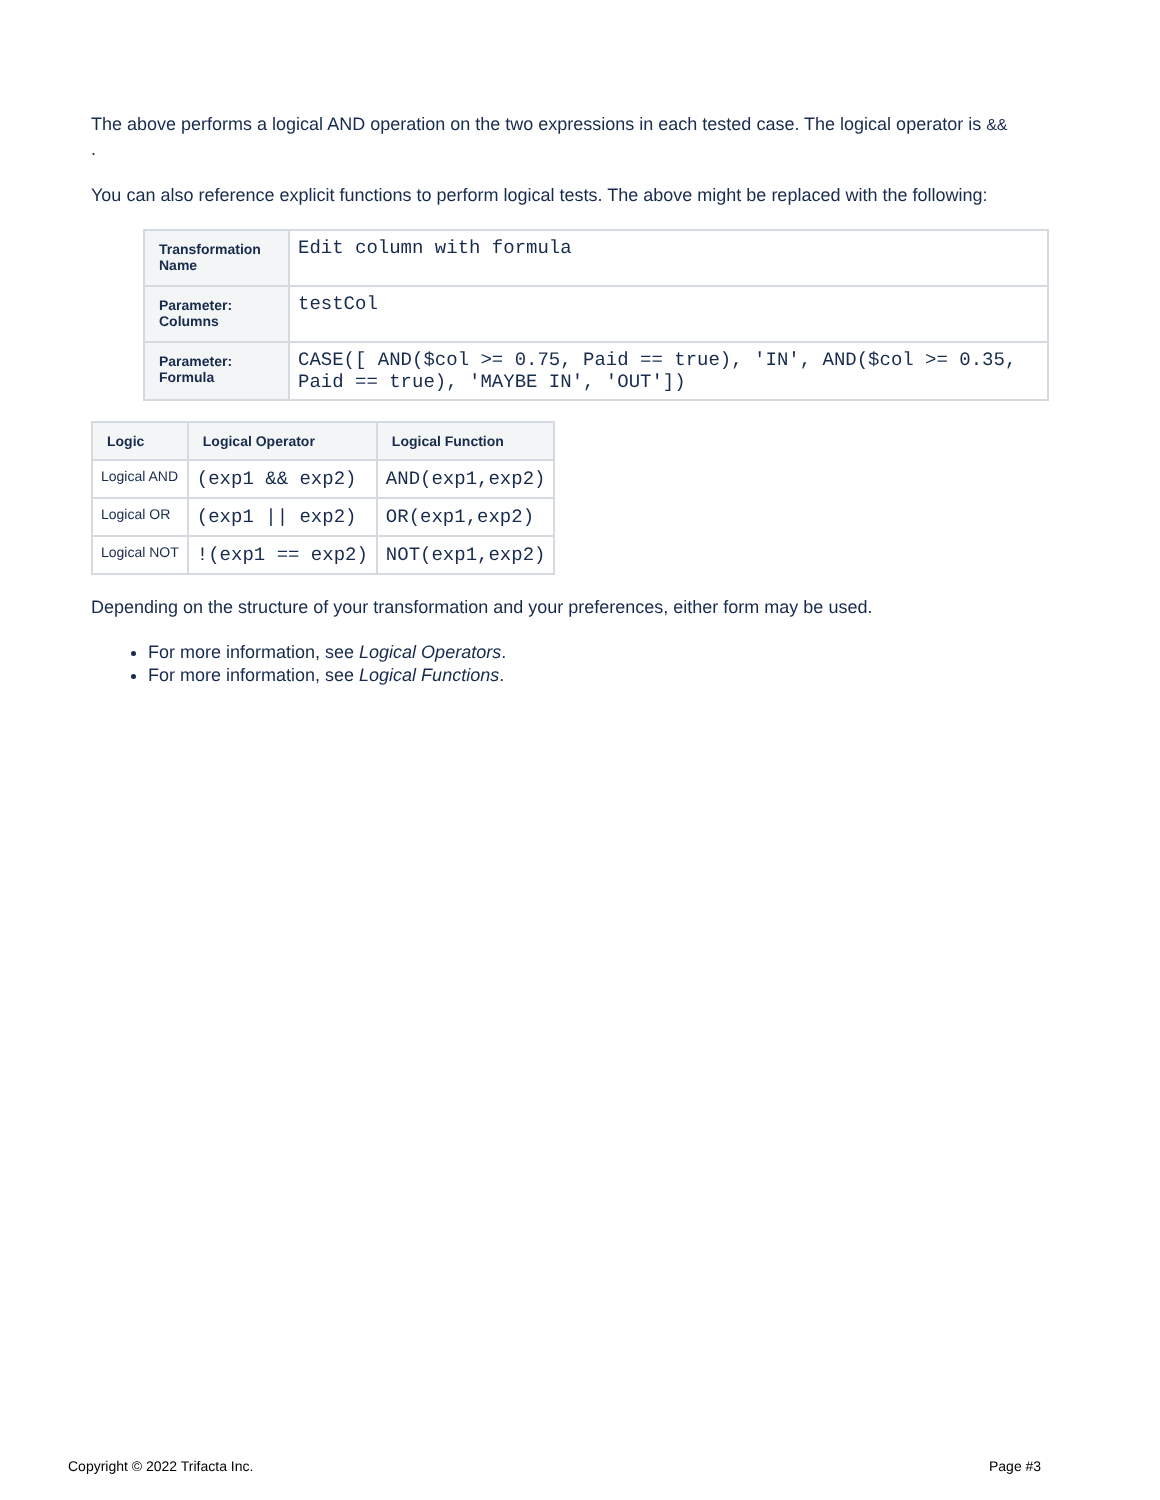The above performs a logical AND operation on the two expressions in each tested case. The logical operator is &&
.
You can also reference explicit functions to perform logical tests. The above might be replaced with the following:
| Transformation Name | Edit column with formula |
| Parameter: Columns | testCol |
| Parameter: Formula | CASE([ AND($col >= 0.75, Paid == true), 'IN', AND($col >= 0.35, Paid == true), 'MAYBE IN', 'OUT']) |
| Logic | Logical Operator | Logical Function |
| --- | --- | --- |
| Logical AND | (exp1 && exp2) | AND(exp1,exp2) |
| Logical OR | (exp1 // exp2) | OR(exp1,exp2) |
| Logical NOT | !(exp1 == exp2) | NOT(exp1,exp2) |
Depending on the structure of your transformation and your preferences, either form may be used.
For more information, see Logical Operators.
For more information, see Logical Functions.
Copyright © 2022 Trifacta Inc. Page #3